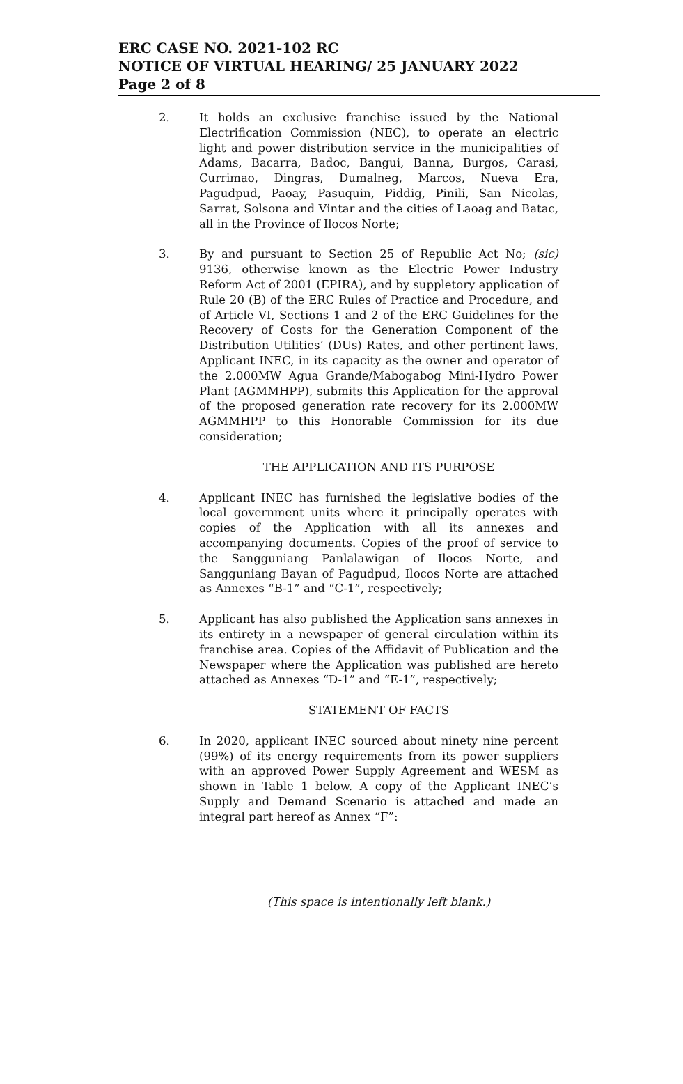ERC CASE NO. 2021-102 RC
NOTICE OF VIRTUAL HEARING/ 25 JANUARY 2022
Page 2 of 8
2. It holds an exclusive franchise issued by the National Electrification Commission (NEC), to operate an electric light and power distribution service in the municipalities of Adams, Bacarra, Badoc, Bangui, Banna, Burgos, Carasi, Currimao, Dingras, Dumalneg, Marcos, Nueva Era, Pagudpud, Paoay, Pasuquin, Piddig, Pinili, San Nicolas, Sarrat, Solsona and Vintar and the cities of Laoag and Batac, all in the Province of Ilocos Norte;
3. By and pursuant to Section 25 of Republic Act No; (sic) 9136, otherwise known as the Electric Power Industry Reform Act of 2001 (EPIRA), and by suppletory application of Rule 20 (B) of the ERC Rules of Practice and Procedure, and of Article VI, Sections 1 and 2 of the ERC Guidelines for the Recovery of Costs for the Generation Component of the Distribution Utilities’ (DUs) Rates, and other pertinent laws, Applicant INEC, in its capacity as the owner and operator of the 2.000MW Agua Grande/Mabogabog Mini-Hydro Power Plant (AGMMHPP), submits this Application for the approval of the proposed generation rate recovery for its 2.000MW AGMMHPP to this Honorable Commission for its due consideration;
THE APPLICATION AND ITS PURPOSE
4. Applicant INEC has furnished the legislative bodies of the local government units where it principally operates with copies of the Application with all its annexes and accompanying documents. Copies of the proof of service to the Sangguniang Panlalawigan of Ilocos Norte, and Sangguniang Bayan of Pagudpud, Ilocos Norte are attached as Annexes “B-1” and “C-1”, respectively;
5. Applicant has also published the Application sans annexes in its entirety in a newspaper of general circulation within its franchise area. Copies of the Affidavit of Publication and the Newspaper where the Application was published are hereto attached as Annexes “D-1” and “E-1”, respectively;
STATEMENT OF FACTS
6. In 2020, applicant INEC sourced about ninety nine percent (99%) of its energy requirements from its power suppliers with an approved Power Supply Agreement and WESM as shown in Table 1 below. A copy of the Applicant INEC’s Supply and Demand Scenario is attached and made an integral part hereof as Annex “F”:
(This space is intentionally left blank.)